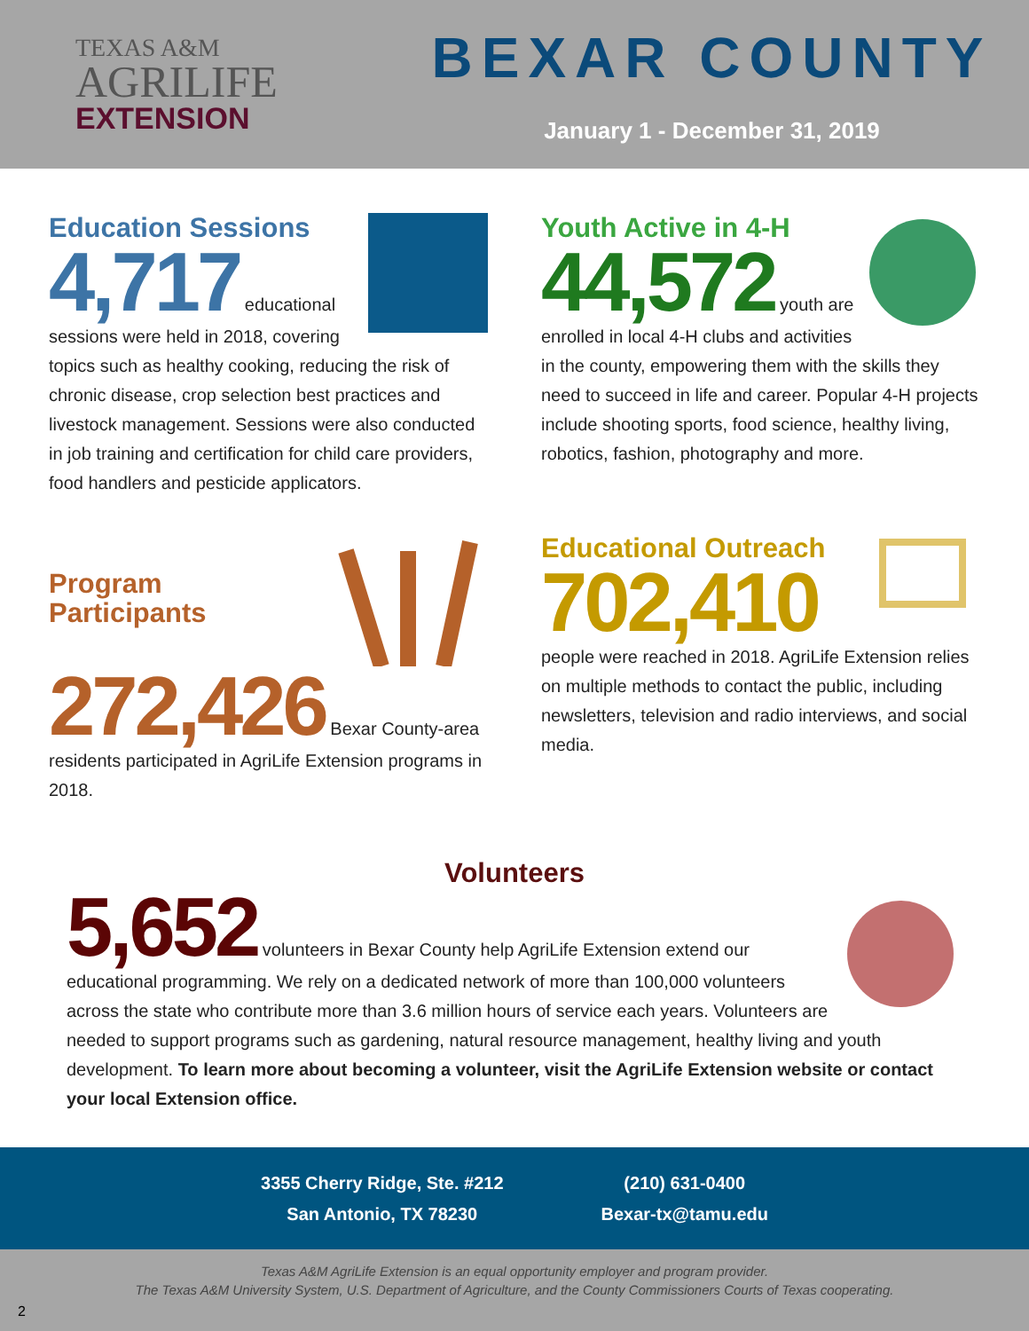TEXAS A&M
AGRILIFE
EXTENSION
BEXAR COUNTY
January 1 - December 31, 2019
Education Sessions
4,717 educational sessions were held in 2018, covering topics such as healthy cooking, reducing the risk of chronic disease, crop selection best practices and livestock management. Sessions were also conducted in job training and certification for child care providers, food handlers and pesticide applicators.
Youth Active in 4-H
44,572 youth are enrolled in local 4-H clubs and activities in the county, empowering them with the skills they need to succeed in life and career. Popular 4-H projects include shooting sports, food science, healthy living, robotics, fashion, photography and more.
Program Participants
272,426 Bexar County-area residents participated in AgriLife Extension programs in 2018.
Educational Outreach
702,410 people were reached in 2018. AgriLife Extension relies on multiple methods to contact the public, including newsletters, television and radio interviews, and social media.
Volunteers
5,652 volunteers in Bexar County help AgriLife Extension extend our educational programming. We rely on a dedicated network of more than 100,000 volunteers across the state who contribute more than 3.6 million hours of service each years. Volunteers are needed to support programs such as gardening, natural resource management, healthy living and youth development. To learn more about becoming a volunteer, visit the AgriLife Extension website or contact your local Extension office.
3355 Cherry Ridge, Ste. #212
San Antonio, TX 78230
(210) 631-0400
Bexar-tx@tamu.edu
Texas A&M AgriLife Extension is an equal opportunity employer and program provider.
The Texas A&M University System, U.S. Department of Agriculture, and the County Commissioners Courts of Texas cooperating.
2